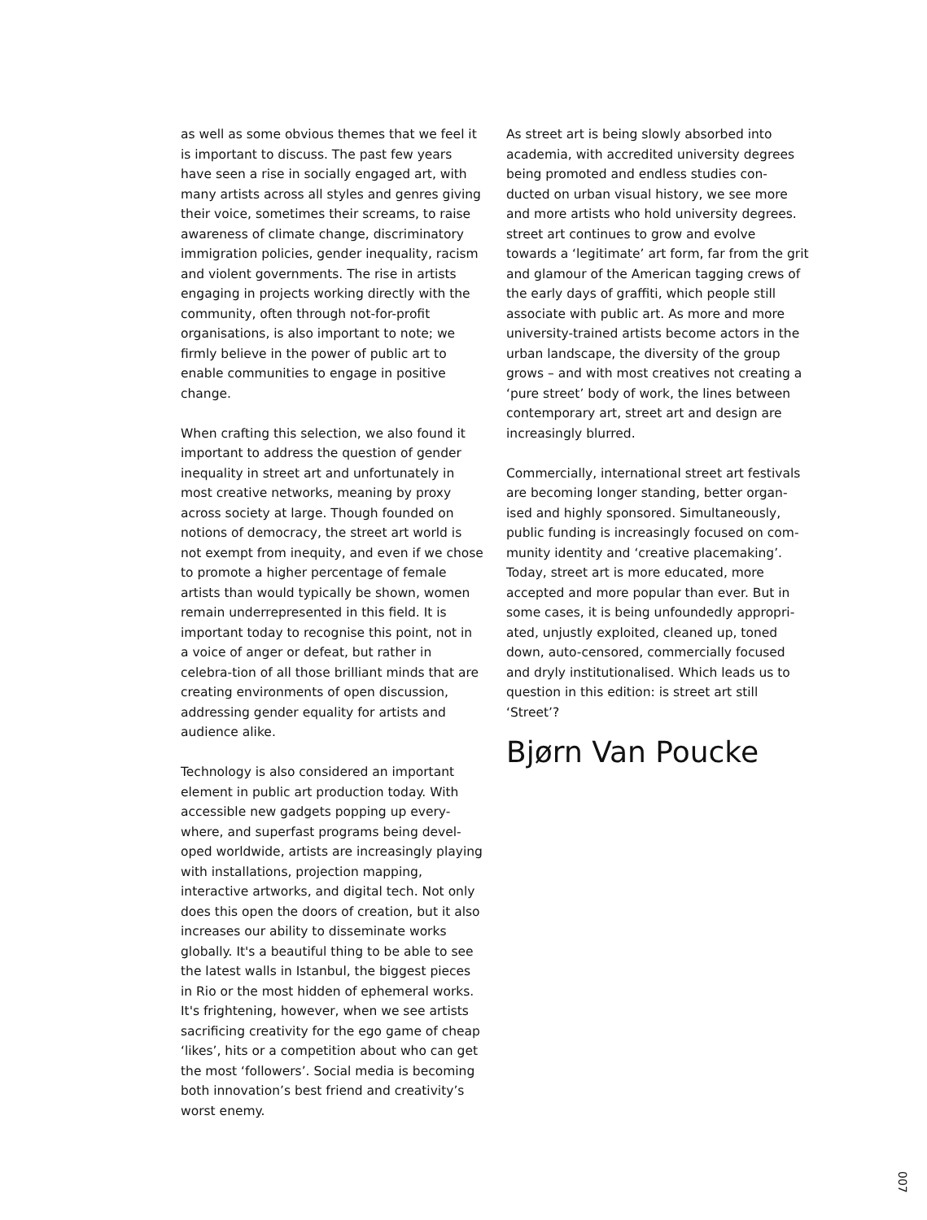as well as some obvious themes that we feel it is important to discuss. The past few years have seen a rise in socially engaged art, with many artists across all styles and genres giving their voice, sometimes their screams, to raise awareness of climate change, discriminatory immigration policies, gender inequality, racism and violent governments. The rise in artists engaging in projects working directly with the community, often through not-for-profit organisations, is also important to note; we firmly believe in the power of public art to enable communities to engage in positive change.
When crafting this selection, we also found it important to address the question of gender inequality in street art and unfortunately in most creative networks, meaning by proxy across society at large. Though founded on notions of democracy, the street art world is not exempt from inequity, and even if we chose to promote a higher percentage of female artists than would typically be shown, women remain underrepresented in this field. It is important today to recognise this point, not in a voice of anger or defeat, but rather in celebra-tion of all those brilliant minds that are creating environments of open discussion, addressing gender equality for artists and audience alike.
Technology is also considered an important element in public art production today. With accessible new gadgets popping up every-where, and superfast programs being devel-oped worldwide, artists are increasingly playing with installations, projection mapping, interactive artworks, and digital tech. Not only does this open the doors of creation, but it also increases our ability to disseminate works globally. It's a beautiful thing to be able to see the latest walls in Istanbul, the biggest pieces in Rio or the most hidden of ephemeral works. It's frightening, however, when we see artists sacrificing creativity for the ego game of cheap ‘likes’, hits or a competition about who can get the most ‘followers’. Social media is becoming both innovation’s best friend and creativity’s worst enemy.
As street art is being slowly absorbed into academia, with accredited university degrees being promoted and endless studies con-ducted on urban visual history, we see more and more artists who hold university degrees. street art continues to grow and evolve towards a ‘legitimate’ art form, far from the grit and glamour of the American tagging crews of the early days of graffiti, which people still associate with public art. As more and more university-trained artists become actors in the urban landscape, the diversity of the group grows – and with most creatives not creating a ‘pure street’ body of work, the lines between contemporary art, street art and design are increasingly blurred.
Commercially, international street art festivals are becoming longer standing, better organ-ised and highly sponsored. Simultaneously, public funding is increasingly focused on com-munity identity and ‘creative placemaking’. Today, street art is more educated, more accepted and more popular than ever. But in some cases, it is being unfoundedly appropri-ated, unjustly exploited, cleaned up, toned down, auto-censored, commercially focused and dryly institutionalised. Which leads us to question in this edition: is street art still ‘Street’?
Bjørn Van Poucke
007